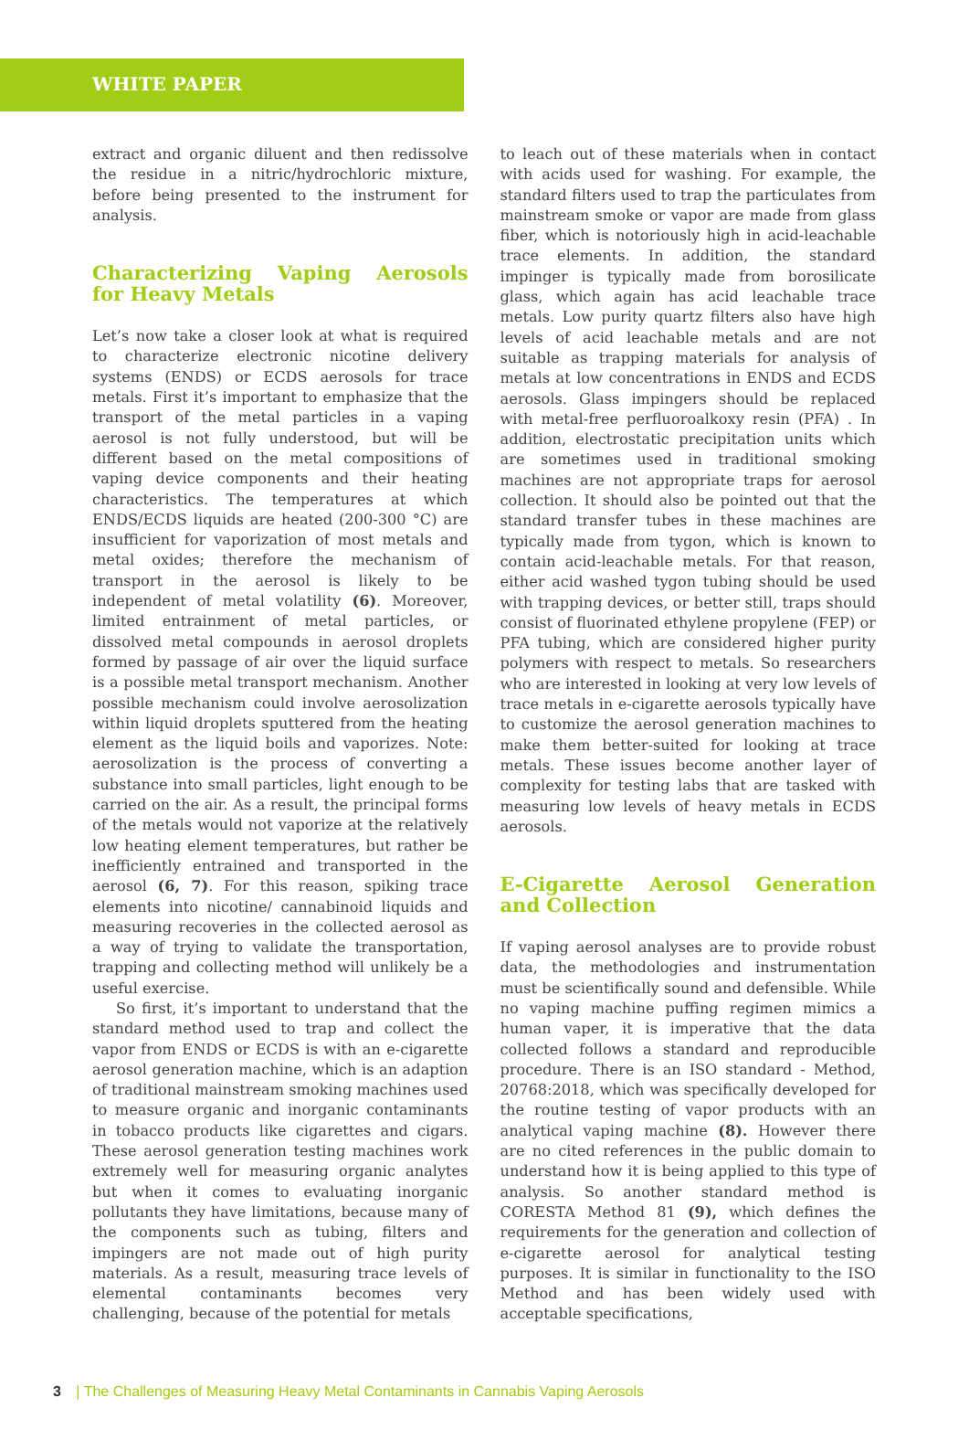WHITE PAPER
extract and organic diluent and then redissolve the residue in a nitric/hydrochloric mixture, before being presented to the instrument for analysis.
Characterizing Vaping Aerosols for Heavy Metals
Let’s now take a closer look at what is required to characterize electronic nicotine delivery systems (ENDS) or ECDS aerosols for trace metals. First it’s important to emphasize that the transport of the metal particles in a vaping aerosol is not fully understood, but will be different based on the metal compositions of vaping device components and their heating characteristics. The temperatures at which ENDS/ECDS liquids are heated (200-300 °C) are insufficient for vaporization of most metals and metal oxides; therefore the mechanism of transport in the aerosol is likely to be independent of metal volatility (6). Moreover, limited entrainment of metal particles, or dissolved metal compounds in aerosol droplets formed by passage of air over the liquid surface is a possible metal transport mechanism. Another possible mechanism could involve aerosolization within liquid droplets sputtered from the heating element as the liquid boils and vaporizes. Note: aerosolization is the process of converting a substance into small particles, light enough to be carried on the air. As a result, the principal forms of the metals would not vaporize at the relatively low heating element temperatures, but rather be inefficiently entrained and transported in the aerosol (6, 7). For this reason, spiking trace elements into nicotine/ cannabinoid liquids and measuring recoveries in the collected aerosol as a way of trying to validate the transportation, trapping and collecting method will unlikely be a useful exercise.
So first, it’s important to understand that the standard method used to trap and collect the vapor from ENDS or ECDS is with an e-cigarette aerosol generation machine, which is an adaption of traditional mainstream smoking machines used to measure organic and inorganic contaminants in tobacco products like cigarettes and cigars. These aerosol generation testing machines work extremely well for measuring organic analytes but when it comes to evaluating inorganic pollutants they have limitations, because many of the components such as tubing, filters and impingers are not made out of high purity materials. As a result, measuring trace levels of elemental contaminants becomes very challenging, because of the potential for metals
to leach out of these materials when in contact with acids used for washing. For example, the standard filters used to trap the particulates from mainstream smoke or vapor are made from glass fiber, which is notoriously high in acid-leachable trace elements. In addition, the standard impinger is typically made from borosilicate glass, which again has acid leachable trace metals. Low purity quartz filters also have high levels of acid leachable metals and are not suitable as trapping materials for analysis of metals at low concentrations in ENDS and ECDS aerosols. Glass impingers should be replaced with metal-free perfluoroalkoxy resin (PFA) . In addition, electrostatic precipitation units which are sometimes used in traditional smoking machines are not appropriate traps for aerosol collection. It should also be pointed out that the standard transfer tubes in these machines are typically made from tygon, which is known to contain acid-leachable metals. For that reason, either acid washed tygon tubing should be used with trapping devices, or better still, traps should consist of fluorinated ethylene propylene (FEP) or PFA tubing, which are considered higher purity polymers with respect to metals. So researchers who are interested in looking at very low levels of trace metals in e-cigarette aerosols typically have to customize the aerosol generation machines to make them better-suited for looking at trace metals. These issues become another layer of complexity for testing labs that are tasked with measuring low levels of heavy metals in ECDS aerosols.
E-Cigarette Aerosol Generation and Collection
If vaping aerosol analyses are to provide robust data, the methodologies and instrumentation must be scientifically sound and defensible. While no vaping machine puffing regimen mimics a human vaper, it is imperative that the data collected follows a standard and reproducible procedure. There is an ISO standard - Method, 20768:2018, which was specifically developed for the routine testing of vapor products with an analytical vaping machine (8). However there are no cited references in the public domain to understand how it is being applied to this type of analysis. So another standard method is CORESTA Method 81 (9), which defines the requirements for the generation and collection of e-cigarette aerosol for analytical testing purposes. It is similar in functionality to the ISO Method and has been widely used with acceptable specifications,
3 | The Challenges of Measuring Heavy Metal Contaminants in Cannabis Vaping Aerosols